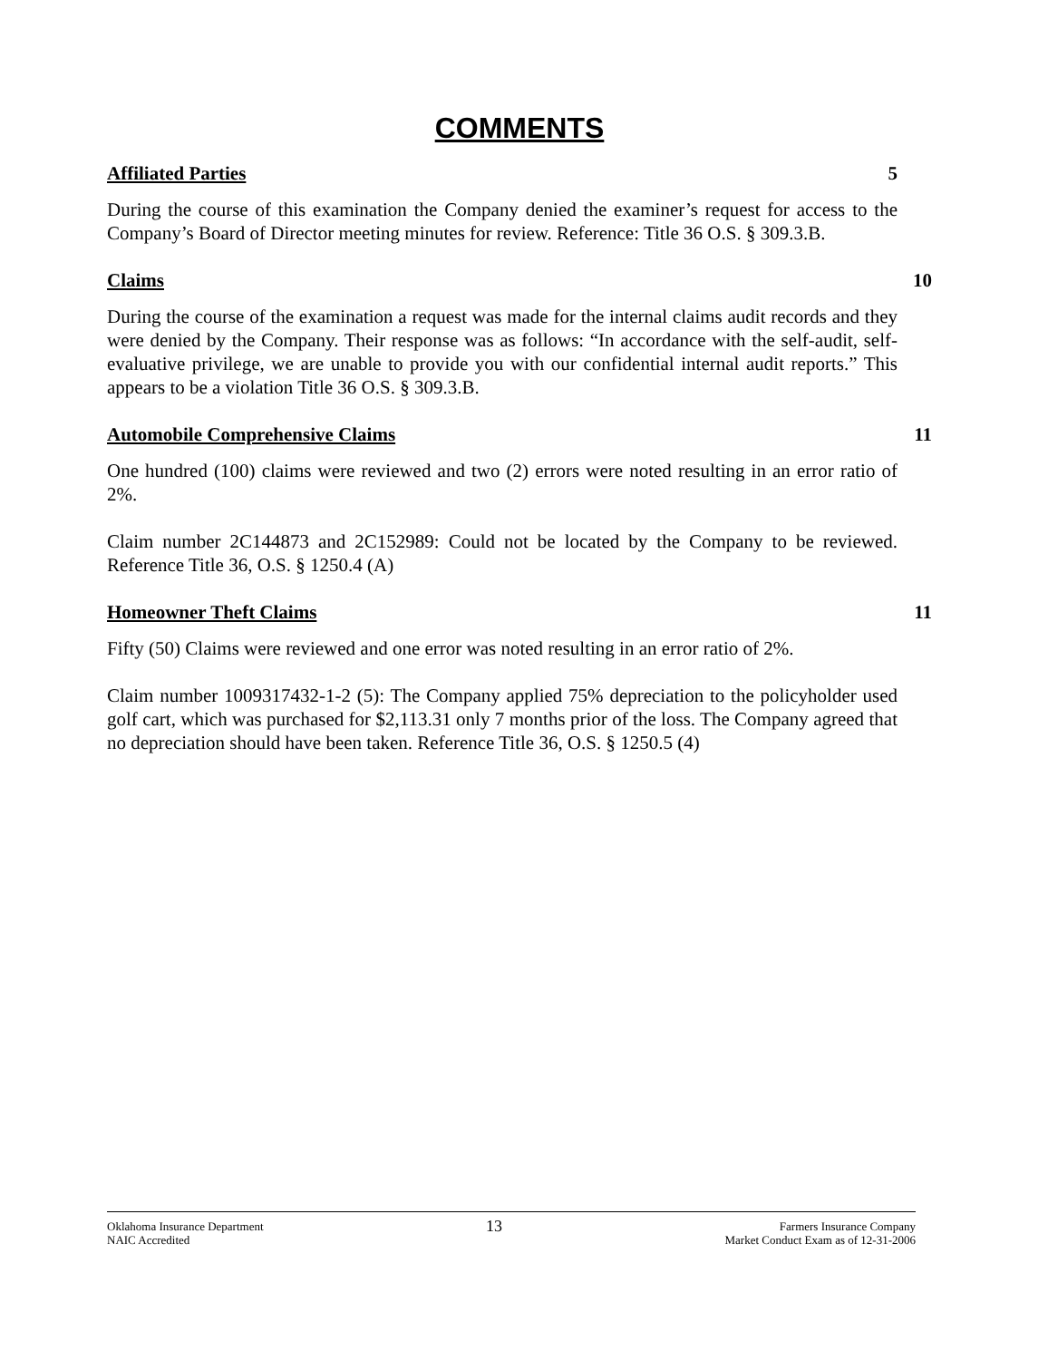COMMENTS
Affiliated Parties 5
During the course of this examination the Company denied the examiner’s request for access to the Company’s Board of Director meeting minutes for review. Reference: Title 36 O.S. § 309.3.B.
Claims 10
During the course of the examination a request was made for the internal claims audit records and they were denied by the Company. Their response was as follows: “In accordance with the self-audit, self-evaluative privilege, we are unable to provide you with our confidential internal audit reports.” This appears to be a violation Title 36 O.S. § 309.3.B.
Automobile Comprehensive Claims 11
One hundred (100) claims were reviewed and two (2) errors were noted resulting in an error ratio of 2%.
Claim number 2C144873 and 2C152989: Could not be located by the Company to be reviewed. Reference Title 36, O.S. § 1250.4 (A)
Homeowner Theft Claims 11
Fifty (50) Claims were reviewed and one error was noted resulting in an error ratio of 2%.
Claim number 1009317432-1-2 (5): The Company applied 75% depreciation to the policyholder used golf cart, which was purchased for $2,113.31 only 7 months prior of the loss. The Company agreed that no depreciation should have been taken. Reference Title 36, O.S. § 1250.5 (4)
Oklahoma Insurance Department
NAIC Accredited
13
Farmers Insurance Company
Market Conduct Exam as of 12-31-2006